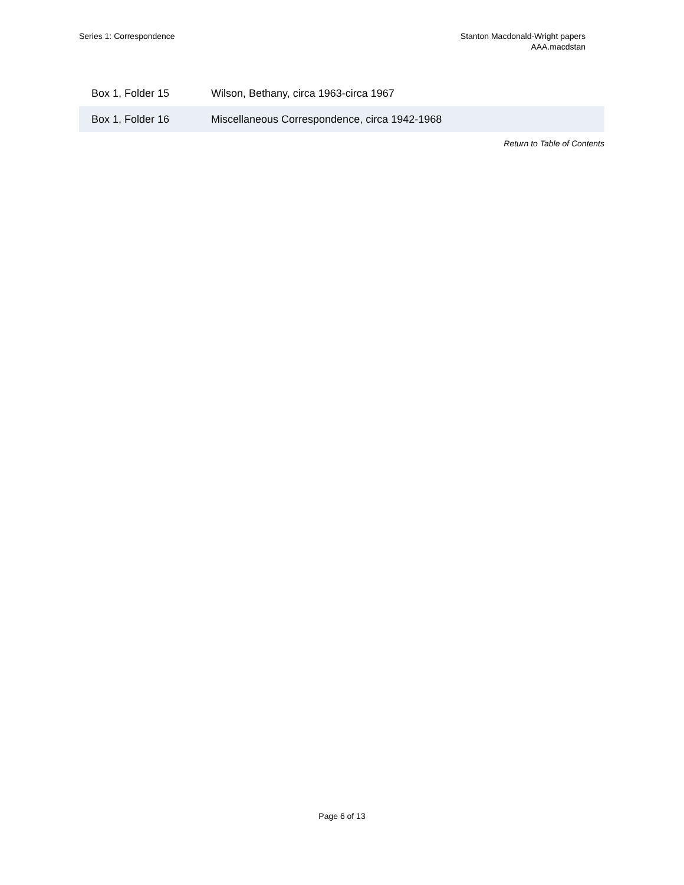Series 1: Correspondence Stanton Macdonald-Wright papers
AAA.macdstan
| Box 1, Folder 15 | Wilson, Bethany, circa 1963-circa 1967 |
| Box 1, Folder 16 | Miscellaneous Correspondence, circa 1942-1968 |
Return to Table of Contents
Page 6 of 13